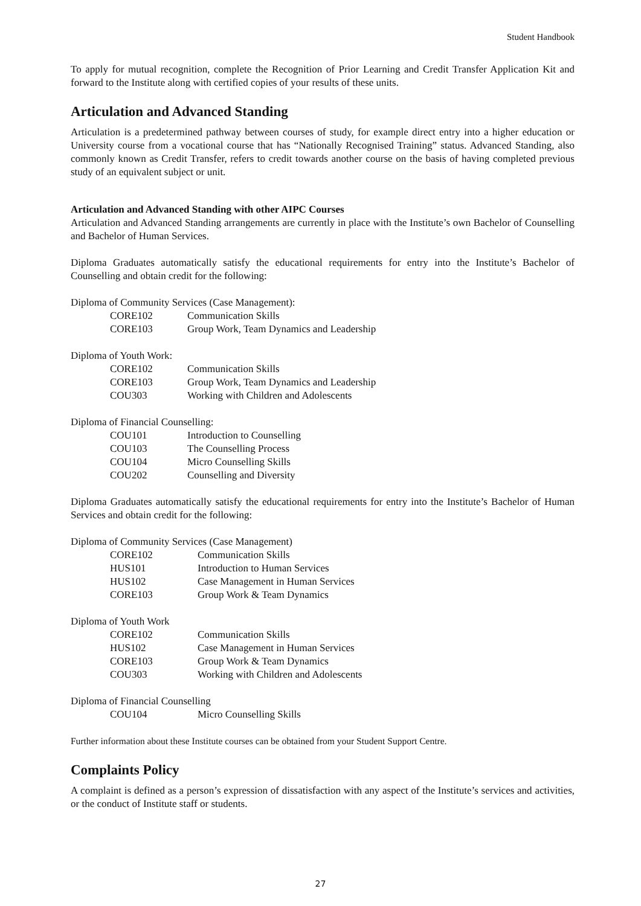Student Handbook
To apply for mutual recognition, complete the Recognition of Prior Learning and Credit Transfer Application Kit and forward to the Institute along with certified copies of your results of these units.
Articulation and Advanced Standing
Articulation is a predetermined pathway between courses of study, for example direct entry into a higher education or University course from a vocational course that has “Nationally Recognised Training” status. Advanced Standing, also commonly known as Credit Transfer, refers to credit towards another course on the basis of having completed previous study of an equivalent subject or unit.
Articulation and Advanced Standing with other AIPC Courses
Articulation and Advanced Standing arrangements are currently in place with the Institute’s own Bachelor of Counselling and Bachelor of Human Services.
Diploma Graduates automatically satisfy the educational requirements for entry into the Institute’s Bachelor of Counselling and obtain credit for the following:
Diploma of Community Services (Case Management):
CORE102 Communication Skills
CORE103 Group Work, Team Dynamics and Leadership
Diploma of Youth Work:
CORE102 Communication Skills
CORE103 Group Work, Team Dynamics and Leadership
COU303 Working with Children and Adolescents
Diploma of Financial Counselling:
COU101 Introduction to Counselling
COU103 The Counselling Process
COU104 Micro Counselling Skills
COU202 Counselling and Diversity
Diploma Graduates automatically satisfy the educational requirements for entry into the Institute’s Bachelor of Human Services and obtain credit for the following:
Diploma of Community Services (Case Management)
CORE102 Communication Skills
HUS101 Introduction to Human Services
HUS102 Case Management in Human Services
CORE103 Group Work & Team Dynamics
Diploma of Youth Work
CORE102 Communication Skills
HUS102 Case Management in Human Services
CORE103 Group Work & Team Dynamics
COU303 Working with Children and Adolescents
Diploma of Financial Counselling
COU104 Micro Counselling Skills
Further information about these Institute courses can be obtained from your Student Support Centre.
Complaints Policy
A complaint is defined as a person’s expression of dissatisfaction with any aspect of the Institute’s services and activities, or the conduct of Institute staff or students.
27